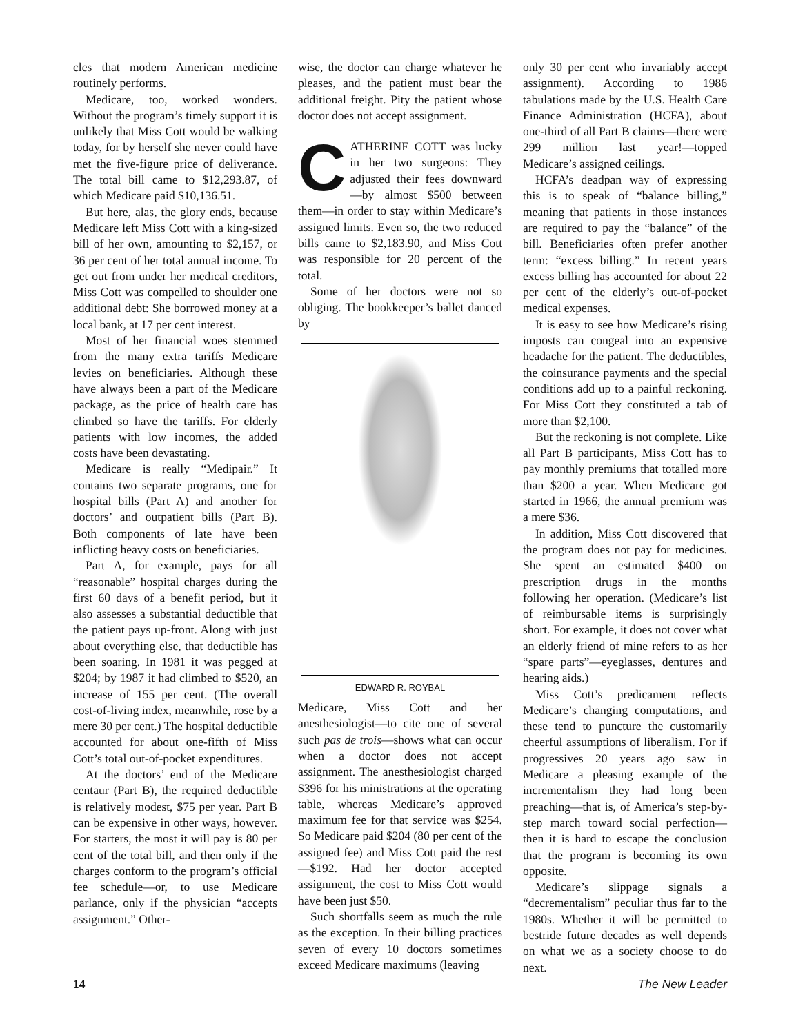cles that modern American medicine routinely performs.
Medicare, too, worked wonders. Without the program’s timely support it is unlikely that Miss Cott would be walking today, for by herself she never could have met the five-figure price of deliverance. The total bill came to $12,293.87, of which Medicare paid $10,136.51.
But here, alas, the glory ends, because Medicare left Miss Cott with a king-sized bill of her own, amounting to $2,157, or 36 per cent of her total annual income. To get out from under her medical creditors, Miss Cott was compelled to shoulder one additional debt: She borrowed money at a local bank, at 17 per cent interest.
Most of her financial woes stemmed from the many extra tariffs Medicare levies on beneficiaries. Although these have always been a part of the Medicare package, as the price of health care has climbed so have the tariffs. For elderly patients with low incomes, the added costs have been devastating.
Medicare is really “Medipair.” It contains two separate programs, one for hospital bills (Part A) and another for doctors’ and outpatient bills (Part B). Both components of late have been inflicting heavy costs on beneficiaries.
Part A, for example, pays for all “reasonable” hospital charges during the first 60 days of a benefit period, but it also assesses a substantial deductible that the patient pays up-front. Along with just about everything else, that deductible has been soaring. In 1981 it was pegged at $204; by 1987 it had climbed to $520, an increase of 155 per cent. (The overall cost-of-living index, meanwhile, rose by a mere 30 per cent.) The hospital deductible accounted for about one-fifth of Miss Cott’s total out-of-pocket expenditures.
At the doctors’ end of the Medicare centaur (Part B), the required deductible is relatively modest, $75 per year. Part B can be expensive in other ways, however. For starters, the most it will pay is 80 per cent of the total bill, and then only if the charges conform to the program’s official fee schedule—or, to use Medicare parlance, only if the physician “accepts assignment.” Other-
wise, the doctor can charge whatever he pleases, and the patient must bear the additional freight. Pity the patient whose doctor does not accept assignment.
CATHERINE COTT was lucky in her two surgeons: They adjusted their fees downward—by almost $500 between them—in order to stay within Medicare’s assigned limits. Even so, the two reduced bills came to $2,183.90, and Miss Cott was responsible for 20 percent of the total.
Some of her doctors were not so obliging. The bookkeeper’s ballet danced by
EDWARD R. ROYBAL
Medicare, Miss Cott and her anesthesiologist—to cite one of several such pas de trois—shows what can occur when a doctor does not accept assignment. The anesthesiologist charged $396 for his ministrations at the operating table, whereas Medicare’s approved maximum fee for that service was $254. So Medicare paid $204 (80 per cent of the assigned fee) and Miss Cott paid the rest —$192. Had her doctor accepted assignment, the cost to Miss Cott would have been just $50.
Such shortfalls seem as much the rule as the exception. In their billing practices seven of every 10 doctors sometimes exceed Medicare maximums (leaving
only 30 per cent who invariably accept assignment). According to 1986 tabulations made by the U.S. Health Care Finance Administration (HCFA), about one-third of all Part B claims—there were 299 million last year!—topped Medicare’s assigned ceilings.
HCFA’s deadpan way of expressing this is to speak of “balance billing,” meaning that patients in those instances are required to pay the “balance” of the bill. Beneficiaries often prefer another term: “excess billing.” In recent years excess billing has accounted for about 22 per cent of the elderly’s out-of-pocket medical expenses.
It is easy to see how Medicare’s rising imposts can congeal into an expensive headache for the patient. The deductibles, the coinsurance payments and the special conditions add up to a painful reckoning. For Miss Cott they constituted a tab of more than $2,100.
But the reckoning is not complete. Like all Part B participants, Miss Cott has to pay monthly premiums that totalled more than $200 a year. When Medicare got started in 1966, the annual premium was a mere $36.
In addition, Miss Cott discovered that the program does not pay for medicines. She spent an estimated $400 on prescription drugs in the months following her operation. (Medicare’s list of reimbursable items is surprisingly short. For example, it does not cover what an elderly friend of mine refers to as her “spare parts”—eyeglasses, dentures and hearing aids.)
Miss Cott’s predicament reflects Medicare’s changing computations, and these tend to puncture the customarily cheerful assumptions of liberalism. For if progressives 20 years ago saw in Medicare a pleasing example of the incrementalism they had long been preaching—that is, of America’s step-by-step march toward social perfection—then it is hard to escape the conclusion that the program is becoming its own opposite.
Medicare’s slippage signals a “decrementalism” peculiar thus far to the 1980s. Whether it will be permitted to bestride future decades as well depends on what we as a society choose to do next.
14 The New Leader